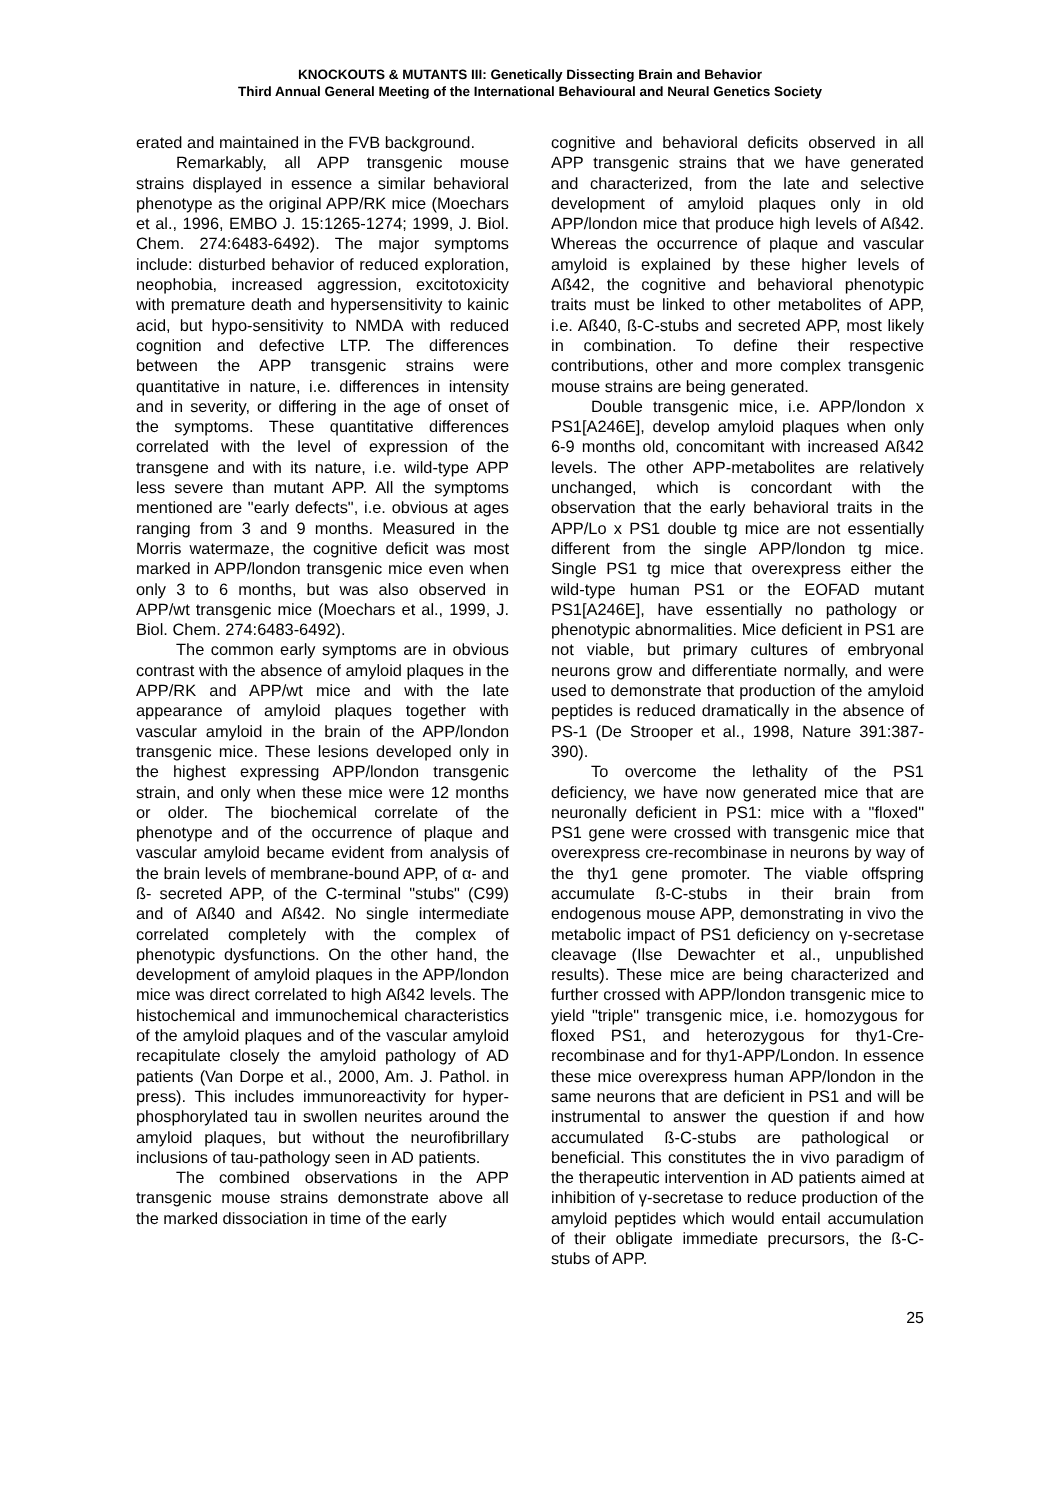KNOCKOUTS & MUTANTS III: Genetically Dissecting Brain and Behavior
Third Annual General Meeting of the International Behavioural and Neural Genetics Society
erated and maintained in the FVB background.
Remarkably, all APP transgenic mouse strains displayed in essence a similar behavioral phenotype as the original APP/RK mice (Moechars et al., 1996, EMBO J. 15:1265-1274; 1999, J. Biol. Chem. 274:6483-6492). The major symptoms include: disturbed behavior of reduced exploration, neophobia, increased aggression, excitotoxicity with premature death and hypersensitivity to kainic acid, but hypo-sensitivity to NMDA with reduced cognition and defective LTP. The differences between the APP transgenic strains were quantitative in nature, i.e. differences in intensity and in severity, or differing in the age of onset of the symptoms. These quantitative differences correlated with the level of expression of the transgene and with its nature, i.e. wild-type APP less severe than mutant APP. All the symptoms mentioned are "early defects", i.e. obvious at ages ranging from 3 and 9 months. Measured in the Morris watermaze, the cognitive deficit was most marked in APP/london transgenic mice even when only 3 to 6 months, but was also observed in APP/wt transgenic mice (Moechars et al., 1999, J. Biol. Chem. 274:6483-6492).
The common early symptoms are in obvious contrast with the absence of amyloid plaques in the APP/RK and APP/wt mice and with the late appearance of amyloid plaques together with vascular amyloid in the brain of the APP/london transgenic mice. These lesions developed only in the highest expressing APP/london transgenic strain, and only when these mice were 12 months or older. The biochemical correlate of the phenotype and of the occurrence of plaque and vascular amyloid became evident from analysis of the brain levels of membrane-bound APP, of α- and ß- secreted APP, of the C-terminal "stubs" (C99) and of Aß40 and Aß42. No single intermediate correlated completely with the complex of phenotypic dysfunctions. On the other hand, the development of amyloid plaques in the APP/london mice was direct correlated to high Aß42 levels. The histochemical and immunochemical characteristics of the amyloid plaques and of the vascular amyloid recapitulate closely the amyloid pathology of AD patients (Van Dorpe et al., 2000, Am. J. Pathol. in press). This includes immunoreactivity for hyper-phosphorylated tau in swollen neurites around the amyloid plaques, but without the neurofibrillary inclusions of tau-pathology seen in AD patients.
The combined observations in the APP transgenic mouse strains demonstrate above all the marked dissociation in time of the early
cognitive and behavioral deficits observed in all APP transgenic strains that we have generated and characterized, from the late and selective development of amyloid plaques only in old APP/london mice that produce high levels of Aß42. Whereas the occurrence of plaque and vascular amyloid is explained by these higher levels of Aß42, the cognitive and behavioral phenotypic traits must be linked to other metabolites of APP, i.e. Aß40, ß-C-stubs and secreted APP, most likely in combination. To define their respective contributions, other and more complex transgenic mouse strains are being generated.
Double transgenic mice, i.e. APP/london x PS1[A246E], develop amyloid plaques when only 6-9 months old, concomitant with increased Aß42 levels. The other APP-metabolites are relatively unchanged, which is concordant with the observation that the early behavioral traits in the APP/Lo x PS1 double tg mice are not essentially different from the single APP/london tg mice. Single PS1 tg mice that overexpress either the wild-type human PS1 or the EOFAD mutant PS1[A246E], have essentially no pathology or phenotypic abnormalities. Mice deficient in PS1 are not viable, but primary cultures of embryonal neurons grow and differentiate normally, and were used to demonstrate that production of the amyloid peptides is reduced dramatically in the absence of PS-1 (De Strooper et al., 1998, Nature 391:387-390).
To overcome the lethality of the PS1 deficiency, we have now generated mice that are neuronally deficient in PS1: mice with a "floxed" PS1 gene were crossed with transgenic mice that overexpress cre-recombinase in neurons by way of the thy1 gene promoter. The viable offspring accumulate ß-C-stubs in their brain from endogenous mouse APP, demonstrating in vivo the metabolic impact of PS1 deficiency on γ-secretase cleavage (Ilse Dewachter et al., unpublished results). These mice are being characterized and further crossed with APP/london transgenic mice to yield "triple" transgenic mice, i.e. homozygous for floxed PS1, and heterozygous for thy1-Cre-recombinase and for thy1-APP/London. In essence these mice overexpress human APP/london in the same neurons that are deficient in PS1 and will be instrumental to answer the question if and how accumulated ß-C-stubs are pathological or beneficial. This constitutes the in vivo paradigm of the therapeutic intervention in AD patients aimed at inhibition of γ-secretase to reduce production of the amyloid peptides which would entail accumulation of their obligate immediate precursors, the ß-C-stubs of APP.
25